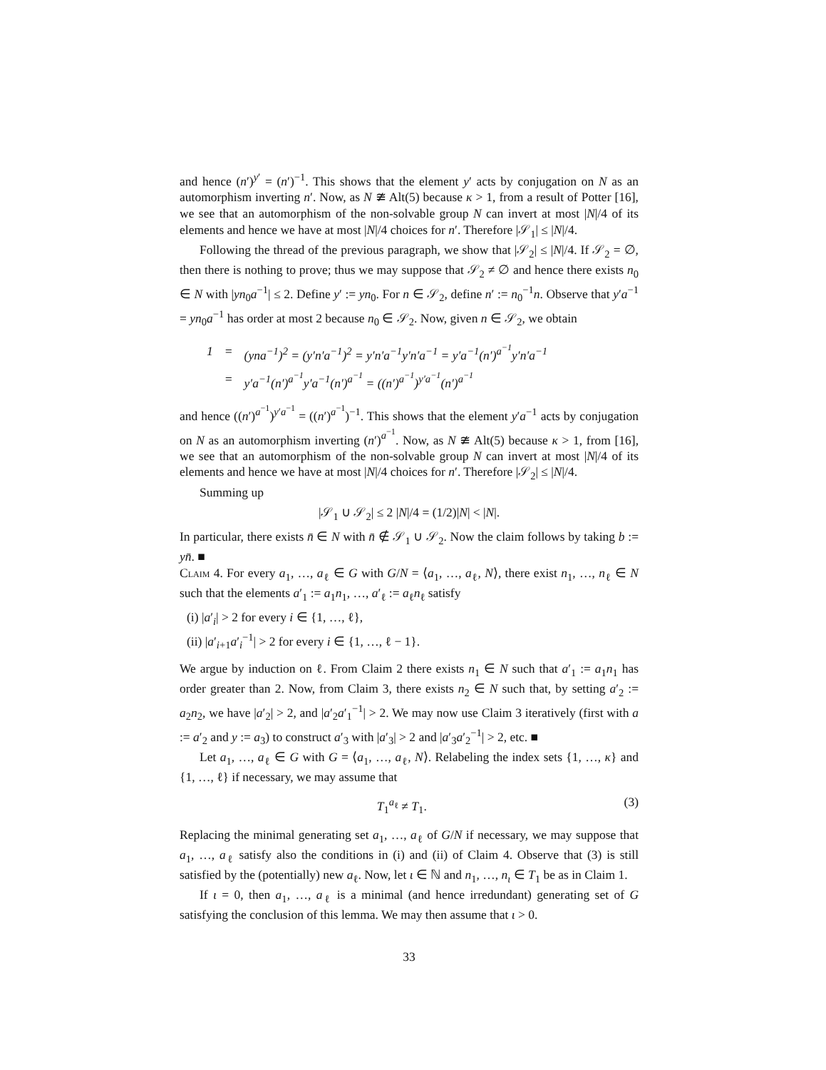and hence (n′)<sup>y′</sup> = (n′)<sup>−1</sup>. This shows that the element y′ acts by conjugation on N as an automorphism inverting n′. Now, as N ≇ Alt(5) because κ > 1, from a result of Potter [16], we see that an automorphism of the non-solvable group N can invert at most |N|/4 of its elements and hence we have at most |N|/4 choices for n′. Therefore |𝒮<sub>1</sub>| ≤ |N|/4.
Following the thread of the previous paragraph, we show that |𝒮<sub>2</sub>| ≤ |N|/4. If 𝒮<sub>2</sub> = ∅, then there is nothing to prove; thus we may suppose that 𝒮<sub>2</sub> ≠ ∅ and hence there exists n<sub>0</sub> ∈ N with |yn<sub>0</sub>a<sup>−1</sup>| ≤ 2. Define y′ := yn<sub>0</sub>. For n ∈ 𝒮<sub>2</sub>, define n′ := n<sub>0</sub><sup>−1</sup>n. Observe that y′a<sup>−1</sup> = yn<sub>0</sub>a<sup>−1</sup> has order at most 2 because n<sub>0</sub> ∈ 𝒮<sub>2</sub>. Now, given n ∈ 𝒮<sub>2</sub>, we obtain
| 1 | = | (yna<sup>−1</sup>)<sup>2</sup> = (y′n′a<sup>−1</sup>)<sup>2</sup> = y′n′a<sup>−1</sup>y′n′a<sup>−1</sup> = y′a<sup>−1</sup>(n′)<sup>a<sup>−1</sup></sup>y′n′a<sup>−1</sup> |
| | = | y′a<sup>−1</sup>(n′)<sup>a<sup>−1</sup></sup>y′a<sup>−1</sup>(n′)<sup>a<sup>−1</sup></sup> = ((n′)<sup>a<sup>−1</sup></sup>)<sup>y′a<sup>−1</sup></sup>(n′)<sup>a<sup>−1</sup></sup> |
and hence ((n′)<sup>a<sup>−1</sup></sup>)<sup>y′a<sup>−1</sup></sup> = ((n′)<sup>a<sup>−1</sup></sup>)<sup>−1</sup>. This shows that the element y′a<sup>−1</sup> acts by conjugation on N as an automorphism inverting (n′)<sup>a<sup>−1</sup></sup>. Now, as N ≇ Alt(5) because κ > 1, from [16], we see that an automorphism of the non-solvable group N can invert at most |N|/4 of its elements and hence we have at most |N|/4 choices for n′. Therefore |𝒮<sub>2</sub>| ≤ |N|/4.
Summing up
|𝒮<sub>1</sub> ∪ 𝒮<sub>2</sub>| ≤ 2 |N|/4 = (1/2)|N| < |N|.
In particular, there exists n̄ ∈ N with n̄ ∉ 𝒮<sub>1</sub> ∪ 𝒮<sub>2</sub>. Now the claim follows by taking b := yn̄. ■
Claim 4. For every a<sub>1</sub>, …, a<sub>ℓ</sub> ∈ G with G/N = ⟨a<sub>1</sub>, …, a<sub>ℓ</sub>, N⟩, there exist n<sub>1</sub>, …, n<sub>ℓ</sub> ∈ N such that the elements a′<sub>1</sub> := a<sub>1</sub>n<sub>1</sub>, …, a′<sub>ℓ</sub> := a<sub>ℓ</sub>n<sub>ℓ</sub> satisfy
(i) |a′<sub>i</sub>| > 2 for every i ∈ {1, …, ℓ},
(ii) |a′<sub>i+1</sub>a′<sub>i</sub><sup>−1</sup>| > 2 for every i ∈ {1, …, ℓ − 1}.
We argue by induction on ℓ. From Claim 2 there exists n<sub>1</sub> ∈ N such that a′<sub>1</sub> := a<sub>1</sub>n<sub>1</sub> has order greater than 2. Now, from Claim 3, there exists n<sub>2</sub> ∈ N such that, by setting a′<sub>2</sub> := a<sub>2</sub>n<sub>2</sub>, we have |a′<sub>2</sub>| > 2, and |a′<sub>2</sub>a′<sub>1</sub><sup>−1</sup>| > 2. We may now use Claim 3 iteratively (first with a := a′<sub>2</sub> and y := a<sub>3</sub>) to construct a′<sub>3</sub> with |a′<sub>3</sub>| > 2 and |a′<sub>3</sub>a′<sub>2</sub><sup>−1</sup>| > 2, etc. ■
Let a<sub>1</sub>, …, a<sub>ℓ</sub> ∈ G with G = ⟨a<sub>1</sub>, …, a<sub>ℓ</sub>, N⟩. Relabeling the index sets {1, …, κ} and {1, …, ℓ} if necessary, we may assume that
T<sub>1</sub><sup>a<sub>ℓ</sub></sup> ≠ T<sub>1</sub>. (3)
Replacing the minimal generating set a<sub>1</sub>, …, a<sub>ℓ</sub> of G/N if necessary, we may suppose that a<sub>1</sub>, …, a<sub>ℓ</sub> satisfy also the conditions in (i) and (ii) of Claim 4. Observe that (3) is still satisfied by the (potentially) new a<sub>ℓ</sub>. Now, let ι ∈ ℕ and n<sub>1</sub>, …, n<sub>ι</sub> ∈ T<sub>1</sub> be as in Claim 1.
If ι = 0, then a<sub>1</sub>, …, a<sub>ℓ</sub> is a minimal (and hence irredundant) generating set of G satisfying the conclusion of this lemma. We may then assume that ι > 0.
33